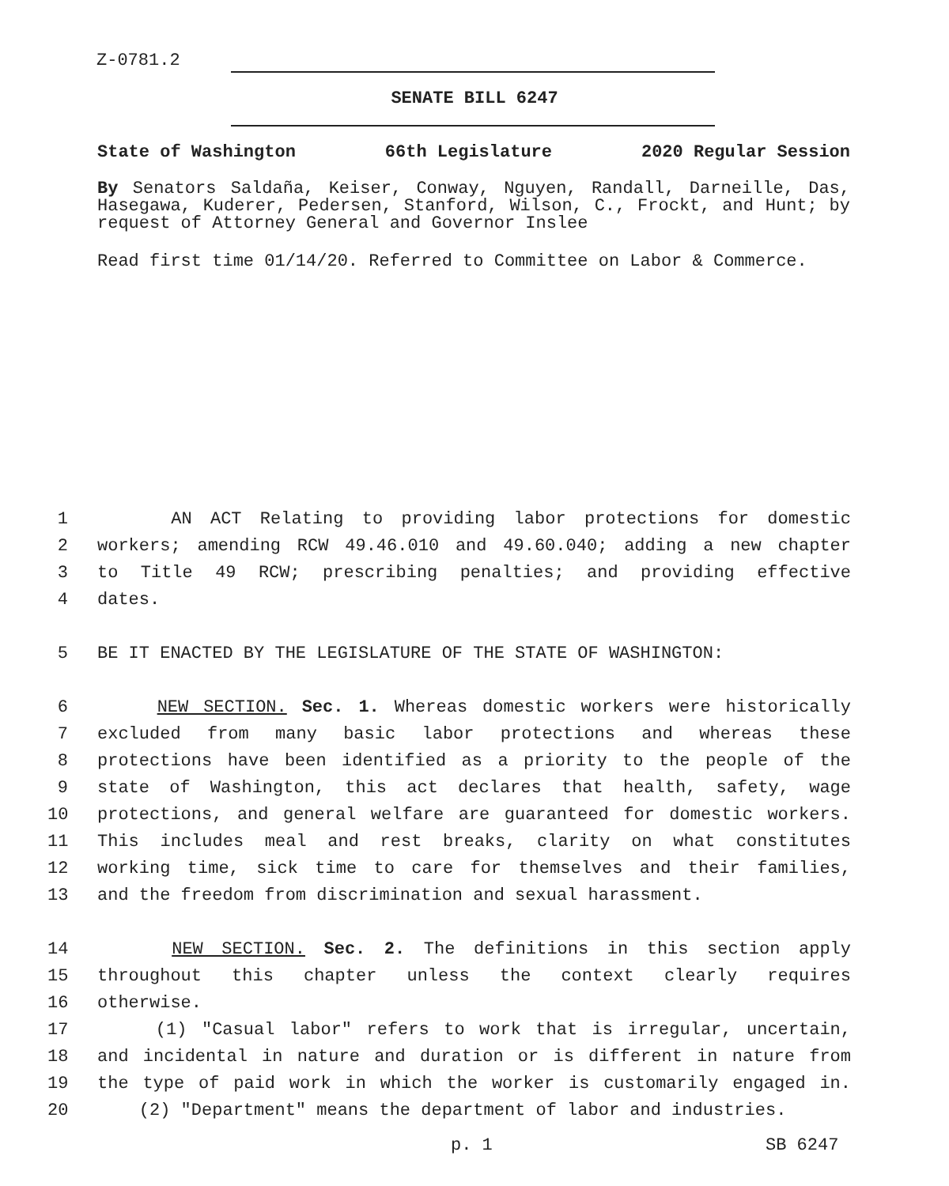Z-0781.2
SENATE BILL 6247
State of Washington 66th Legislature 2020 Regular Session
By Senators Saldaña, Keiser, Conway, Nguyen, Randall, Darneille, Das, Hasegawa, Kuderer, Pedersen, Stanford, Wilson, C., Frockt, and Hunt; by request of Attorney General and Governor Inslee
Read first time 01/14/20. Referred to Committee on Labor & Commerce.
1 AN ACT Relating to providing labor protections for domestic
2 workers; amending RCW 49.46.010 and 49.60.040; adding a new chapter
3 to Title 49 RCW; prescribing penalties; and providing effective
4 dates.
5 BE IT ENACTED BY THE LEGISLATURE OF THE STATE OF WASHINGTON:
6 NEW SECTION. Sec. 1. Whereas domestic workers were historically
7 excluded from many basic labor protections and whereas these
8 protections have been identified as a priority to the people of the
9 state of Washington, this act declares that health, safety, wage
10 protections, and general welfare are guaranteed for domestic workers.
11 This includes meal and rest breaks, clarity on what constitutes
12 working time, sick time to care for themselves and their families,
13 and the freedom from discrimination and sexual harassment.
14 NEW SECTION. Sec. 2. The definitions in this section apply
15 throughout this chapter unless the context clearly requires
16 otherwise.
17 (1) "Casual labor" refers to work that is irregular, uncertain,
18 and incidental in nature and duration or is different in nature from
19 the type of paid work in which the worker is customarily engaged in.
20 (2) "Department" means the department of labor and industries.
p. 1 SB 6247